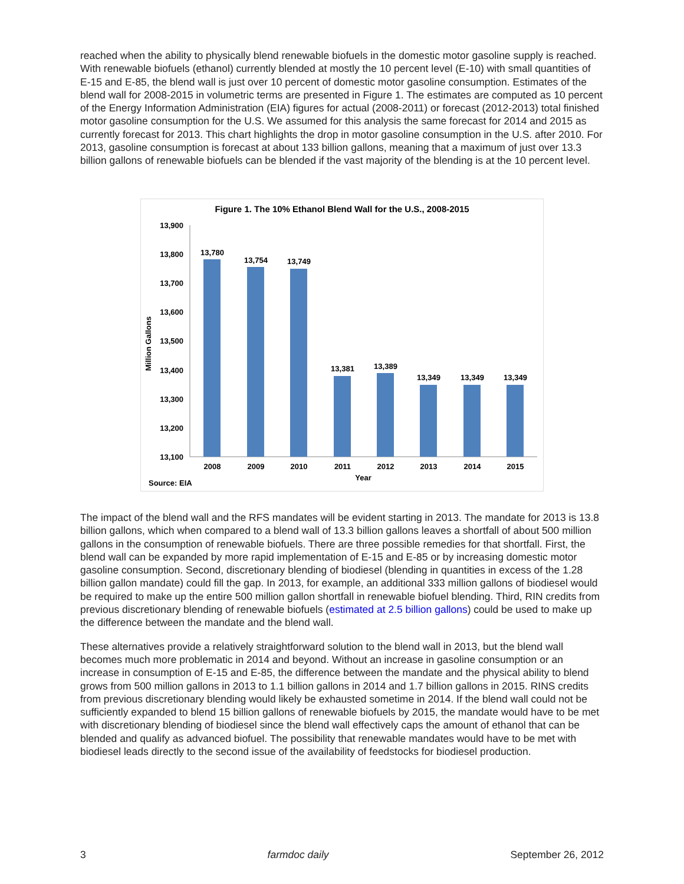reached when the ability to physically blend renewable biofuels in the domestic motor gasoline supply is reached. With renewable biofuels (ethanol) currently blended at mostly the 10 percent level (E-10) with small quantities of E-15 and E-85, the blend wall is just over 10 percent of domestic motor gasoline consumption. Estimates of the blend wall for 2008-2015 in volumetric terms are presented in Figure 1. The estimates are computed as 10 percent of the Energy Information Administration (EIA) figures for actual (2008-2011) or forecast (2012-2013) total finished motor gasoline consumption for the U.S. We assumed for this analysis the same forecast for 2014 and 2015 as currently forecast for 2013. This chart highlights the drop in motor gasoline consumption in the U.S. after 2010. For 2013, gasoline consumption is forecast at about 133 billion gallons, meaning that a maximum of just over 13.3 billion gallons of renewable biofuels can be blended if the vast majority of the blending is at the 10 percent level.
Figure 1. The 10% Ethanol Blend Wall for the U.S., 2008-2015
13,900
13,800
13,700
13,600
13,500
13,400
13,300
13,200
13,100
Million Gallons
13,780
13,754
13,749
13,381
13,389
13,349
13,349
13,349
2008
2009
2010
2011
2012
2013
2014
2015
Year
Source: EIA
The impact of the blend wall and the RFS mandates will be evident starting in 2013. The mandate for 2013 is 13.8 billion gallons, which when compared to a blend wall of 13.3 billion gallons leaves a shortfall of about 500 million gallons in the consumption of renewable biofuels. There are three possible remedies for that shortfall. First, the blend wall can be expanded by more rapid implementation of E-15 and E-85 or by increasing domestic motor gasoline consumption. Second, discretionary blending of biodiesel (blending in quantities in excess of the 1.28 billion gallon mandate) could fill the gap. In 2013, for example, an additional 333 million gallons of biodiesel would be required to make up the entire 500 million gallon shortfall in renewable biofuel blending. Third, RIN credits from previous discretionary blending of renewable biofuels (estimated at 2.5 billion gallons) could be used to make up the difference between the mandate and the blend wall.
These alternatives provide a relatively straightforward solution to the blend wall in 2013, but the blend wall becomes much more problematic in 2014 and beyond. Without an increase in gasoline consumption or an increase in consumption of E-15 and E-85, the difference between the mandate and the physical ability to blend grows from 500 million gallons in 2013 to 1.1 billion gallons in 2014 and 1.7 billion gallons in 2015. RINS credits from previous discretionary blending would likely be exhausted sometime in 2014. If the blend wall could not be sufficiently expanded to blend 15 billion gallons of renewable biofuels by 2015, the mandate would have to be met with discretionary blending of biodiesel since the blend wall effectively caps the amount of ethanol that can be blended and qualify as advanced biofuel. The possibility that renewable mandates would have to be met with biodiesel leads directly to the second issue of the availability of feedstocks for biodiesel production.
3 farmdoc daily September 26, 2012